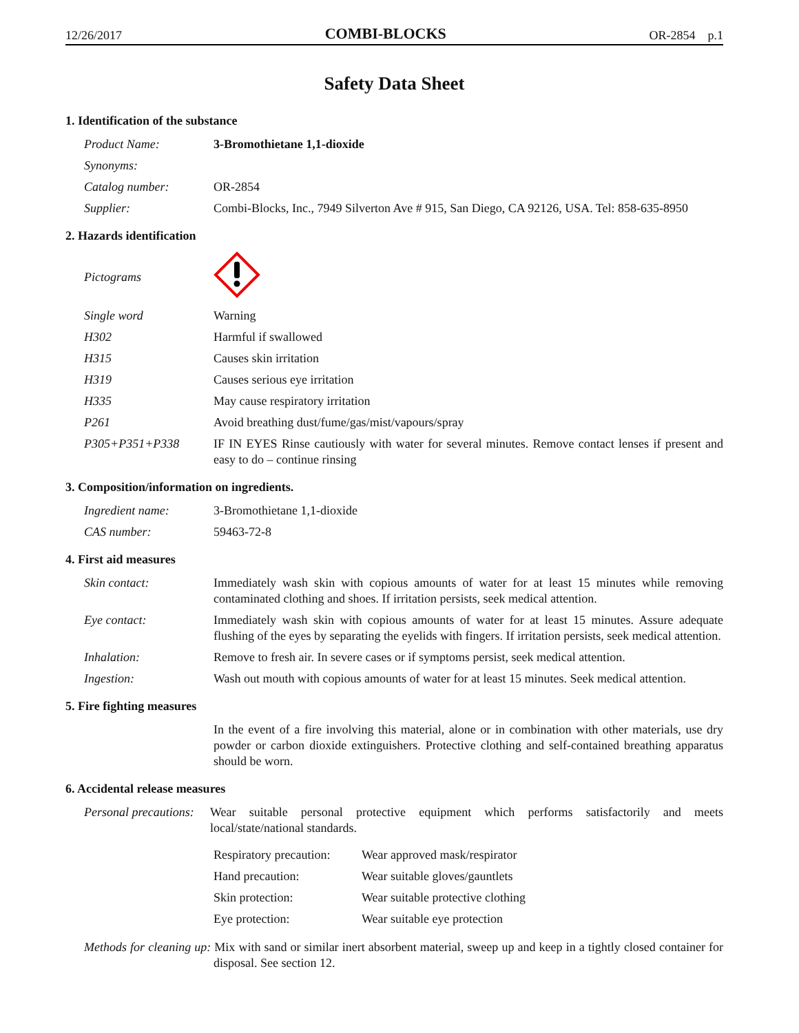12/26/2017 COMBI-BLOCKS OR-2854 p.1
Safety Data Sheet
1. Identification of the substance
| Product Name: | 3-Bromothietane 1,1-dioxide |
| Synonyms: | |
| Catalog number: | OR-2854 |
| Supplier: | Combi-Blocks, Inc., 7949 Silverton Ave # 915, San Diego, CA 92126, USA. Tel: 858-635-8950 |
2. Hazards identification
| Pictograms | |
| Single word | Warning |
| H302 | Harmful if swallowed |
| H315 | Causes skin irritation |
| H319 | Causes serious eye irritation |
| H335 | May cause respiratory irritation |
| P261 | Avoid breathing dust/fume/gas/mist/vapours/spray |
| P305+P351+P338 | IF IN EYES Rinse cautiously with water for several minutes. Remove contact lenses if present and easy to do – continue rinsing |
3. Composition/information on ingredients.
| Ingredient name: | 3-Bromothietane 1,1-dioxide |
| CAS number: | 59463-72-8 |
4. First aid measures
| Skin contact: | Immediately wash skin with copious amounts of water for at least 15 minutes while removing contaminated clothing and shoes. If irritation persists, seek medical attention. |
| Eye contact: | Immediately wash skin with copious amounts of water for at least 15 minutes. Assure adequate flushing of the eyes by separating the eyelids with fingers. If irritation persists, seek medical attention. |
| Inhalation: | Remove to fresh air. In severe cases or if symptoms persist, seek medical attention. |
| Ingestion: | Wash out mouth with copious amounts of water for at least 15 minutes. Seek medical attention. |
5. Fire fighting measures
| | In the event of a fire involving this material, alone or in combination with other materials, use dry powder or carbon dioxide extinguishers. Protective clothing and self-contained breathing apparatus should be worn. |
6. Accidental release measures
| Personal precautions: | Wear suitable personal protective equipment which performs satisfactorily and meets local/state/national standards. |
| Respiratory precaution: | Wear approved mask/respirator |
| Hand precaution: | Wear suitable gloves/gauntlets |
| Skin protection: | Wear suitable protective clothing |
| Eye protection: | Wear suitable eye protection |
Methods for cleaning up: Mix with sand or similar inert absorbent material, sweep up and keep in a tightly closed container for disposal. See section 12.